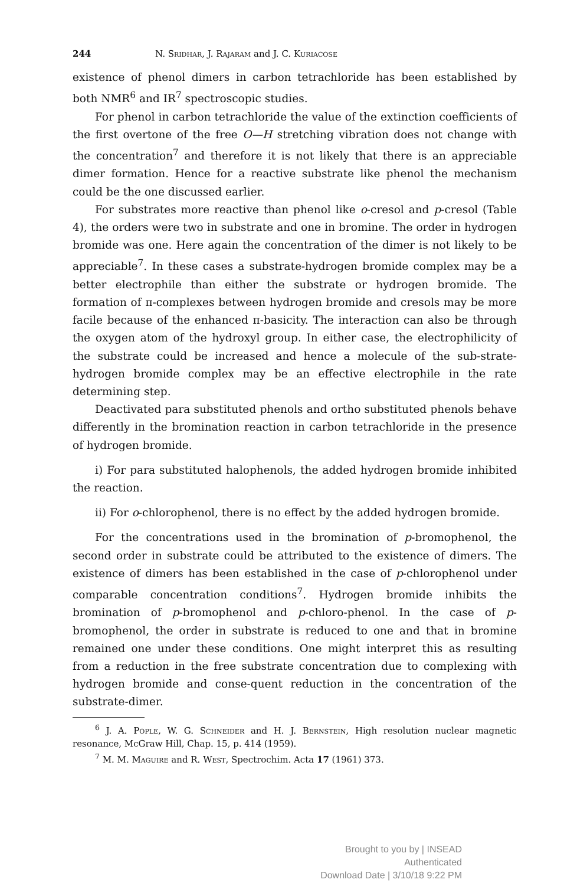244 N. Sridhar, J. Rajaram and J. C. Kuriacose
existence of phenol dimers in carbon tetrachloride has been established by both NMR<sup>6</sup> and IR<sup>7</sup> spectroscopic studies.
For phenol in carbon tetrachloride the value of the extinction coefficients of the first overtone of the free O—H stretching vibration does not change with the concentration<sup>7</sup> and therefore it is not likely that there is an appreciable dimer formation. Hence for a reactive substrate like phenol the mechanism could be the one discussed earlier.
For substrates more reactive than phenol like o-cresol and p-cresol (Table 4), the orders were two in substrate and one in bromine. The order in hydrogen bromide was one. Here again the concentration of the dimer is not likely to be appreciable<sup>7</sup>. In these cases a substrate-hydrogen bromide complex may be a better electrophile than either the substrate or hydrogen bromide. The formation of π-complexes between hydrogen bromide and cresols may be more facile because of the enhanced π-basicity. The interaction can also be through the oxygen atom of the hydroxyl group. In either case, the electrophilicity of the substrate could be increased and hence a molecule of the sub-strate-hydrogen bromide complex may be an effective electrophile in the rate determining step.
Deactivated para substituted phenols and ortho substituted phenols behave differently in the bromination reaction in carbon tetrachloride in the presence of hydrogen bromide.
i) For para substituted halophenols, the added hydrogen bromide inhibited the reaction.
ii) For o-chlorophenol, there is no effect by the added hydrogen bromide.
For the concentrations used in the bromination of p-bromophenol, the second order in substrate could be attributed to the existence of dimers. The existence of dimers has been established in the case of p-chlorophenol under comparable concentration conditions<sup>7</sup>. Hydrogen bromide inhibits the bromination of p-bromophenol and p-chloro-phenol. In the case of p-bromophenol, the order in substrate is reduced to one and that in bromine remained one under these conditions. One might interpret this as resulting from a reduction in the free substrate concentration due to complexing with hydrogen bromide and conse-quent reduction in the concentration of the substrate-dimer.
<sup>6</sup> J. A. Pople, W. G. Schneider and H. J. Bernstein, High resolution nuclear magnetic resonance, McGraw Hill, Chap. 15, p. 414 (1959).
<sup>7</sup> M. M. Maguire and R. West, Spectrochim. Acta 17 (1961) 373.
Brought to you by | INSEAD
Authenticated
Download Date | 3/10/18 9:22 PM